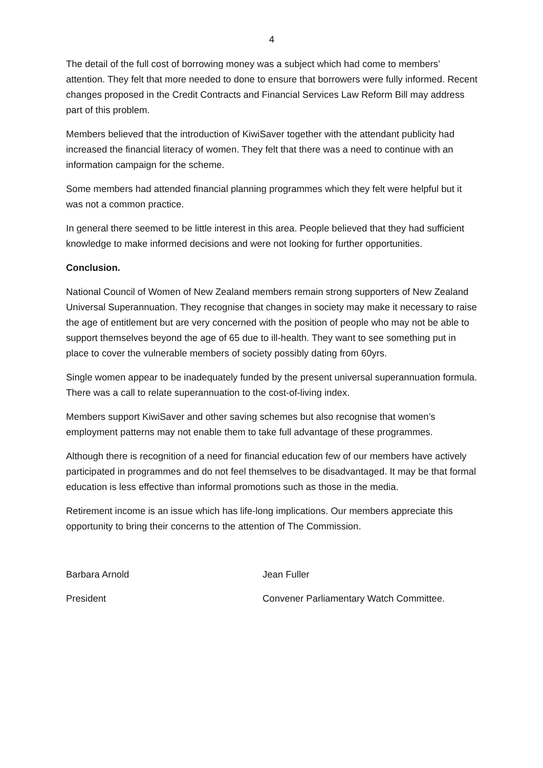4
The detail of the full cost of borrowing money was a subject which had come to members’ attention. They felt that more needed to done to ensure that borrowers were fully informed. Recent changes proposed in the Credit Contracts and Financial Services Law Reform Bill may address part of this problem.
Members believed that the introduction of KiwiSaver together with the attendant publicity had increased the financial literacy of women. They felt that there was a need to continue with an information campaign for the scheme.
Some members had attended financial planning programmes which they felt were helpful but it was not a common practice.
In general there seemed to be little interest in this area. People believed that they had sufficient knowledge to make informed decisions and were not looking for further opportunities.
Conclusion.
National Council of Women of New Zealand members remain strong supporters of New Zealand Universal Superannuation. They recognise that changes in society may make it necessary to raise the age of entitlement but are very concerned with the position of people who may not be able to support themselves beyond the age of 65 due to ill-health. They want to see something put in place to cover the vulnerable members of society possibly dating from 60yrs.
Single women appear to be inadequately funded by the present universal superannuation formula. There was a call to relate superannuation to the cost-of-living index.
Members support KiwiSaver and other saving schemes but also recognise that women’s employment patterns may not enable them to take full advantage of these programmes.
Although there is recognition of a need for financial education few of our members have actively participated in programmes and do not feel themselves to be disadvantaged. It may be that formal education is less effective than informal promotions such as those in the media.
Retirement income is an issue which has life-long implications. Our members appreciate this opportunity to bring their concerns to the attention of The Commission.
Barbara Arnold
President
Jean Fuller
Convener Parliamentary Watch Committee.